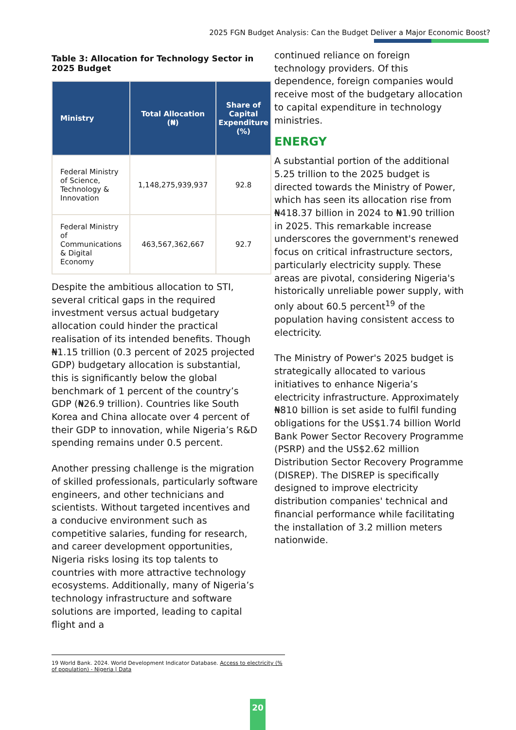2025 FGN Budget Analysis: Can the Budget Deliver a Major Economic Boost?
Table 3: Allocation for Technology Sector in 2025 Budget
| Ministry | Total Allocation (₦) | Share of Capital Expenditure (%) |
| --- | --- | --- |
| Federal Ministry of Science, Technology & Innovation | 1,148,275,939,937 | 92.8 |
| Federal Ministry of Communications & Digital Economy | 463,567,362,667 | 92.7 |
Despite the ambitious allocation to STI, several critical gaps in the required investment versus actual budgetary allocation could hinder the practical realisation of its intended benefits. Though ₦1.15 trillion (0.3 percent of 2025 projected GDP) budgetary allocation is substantial, this is significantly below the global benchmark of 1 percent of the country’s GDP (₦26.9 trillion). Countries like South Korea and China allocate over 4 percent of their GDP to innovation, while Nigeria’s R&D spending remains under 0.5 percent.
Another pressing challenge is the migration of skilled professionals, particularly software engineers, and other technicians and scientists. Without targeted incentives and a conducive environment such as competitive salaries, funding for research, and career development opportunities, Nigeria risks losing its top talents to countries with more attractive technology ecosystems. Additionally, many of Nigeria’s technology infrastructure and software solutions are imported, leading to capital flight and a
continued reliance on foreign technology providers. Of this dependence, foreign companies would receive most of the budgetary allocation to capital expenditure in technology ministries.
ENERGY
A substantial portion of the additional 5.25 trillion to the 2025 budget is directed towards the Ministry of Power, which has seen its allocation rise from ₦418.37 billion in 2024 to ₦1.90 trillion in 2025. This remarkable increase underscores the government's renewed focus on critical infrastructure sectors, particularly electricity supply. These areas are pivotal, considering Nigeria's historically unreliable power supply, with only about 60.5 percent<sup>19</sup> of the population having consistent access to electricity.
The Ministry of Power's 2025 budget is strategically allocated to various initiatives to enhance Nigeria’s electricity infrastructure. Approximately ₦810 billion is set aside to fulfil funding obligations for the US$1.74 billion World Bank Power Sector Recovery Programme (PSRP) and the US$2.62 million Distribution Sector Recovery Programme (DISREP). The DISREP is specifically designed to improve electricity distribution companies' technical and financial performance while facilitating the installation of 3.2 million meters nationwide.
19 World Bank. 2024. World Development Indicator Database. Access to electricity (% of population) - Nigeria | Data
20